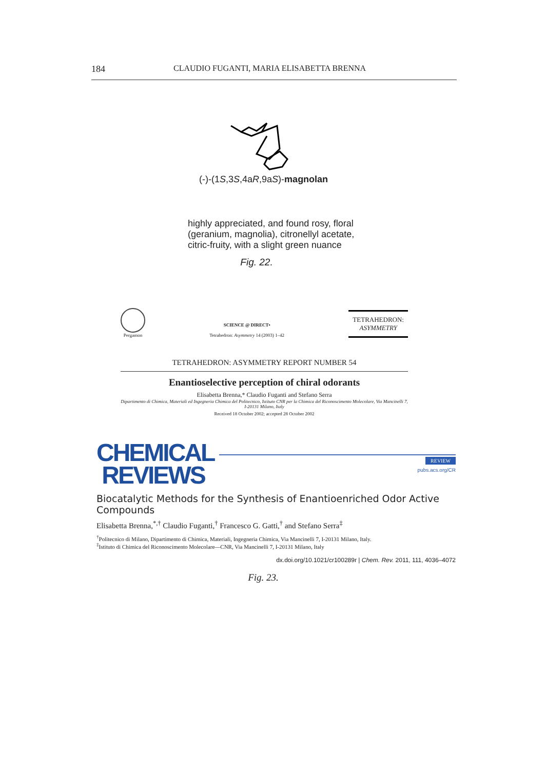184 CLAUDIO FUGANTI, MARIA ELISABETTA BRENNA
(-)-(1S,3S,4aR,9aS)-magnolan
highly appreciated, and found rosy, floral (geranium, magnolia), citronellyl acetate, citric-fruity, with a slight green nuance
Fig. 22.
Pergamon
SCIENCE @ DIRECT•
Tetrahedron: Asymmetry 14 (2003) 1–42
TETRAHEDRON:
ASYMMETRY
TETRAHEDRON: ASYMMETRY REPORT NUMBER 54
Enantioselective perception of chiral odorants
Elisabetta Brenna,* Claudio Fuganti and Stefano Serra
Dipartimento di Chimica, Materiali ed Ingegneria Chimica del Politecnico, Istituto CNR per la Chimica del Riconoscimento Molecolare, Via Mancinelli 7, I-20131 Milano, Italy
Received 18 October 2002; accepted 28 October 2002
CHEMICAL
REVIEWS
REVIEW
pubs.acs.org/CR
Biocatalytic Methods for the Synthesis of Enantioenriched Odor Active Compounds
Elisabetta Brenna,<sup>*,†</sup> Claudio Fuganti,<sup>†</sup> Francesco G. Gatti,<sup>†</sup> and Stefano Serra<sup>‡</sup>
<sup>†</sup> Politecnico di Milano, Dipartimento di Chimica, Materiali, Ingegneria Chimica, Via Mancinelli 7, I-20131 Milano, Italy.
<sup>‡</sup> Istituto di Chimica del Riconoscimento Molecolare—CNR, Via Mancinelli 7, I-20131 Milano, Italy
dx.doi.org/10.1021/cr100289r | Chem. Rev. 2011, 111, 4036–4072
Fig. 23.